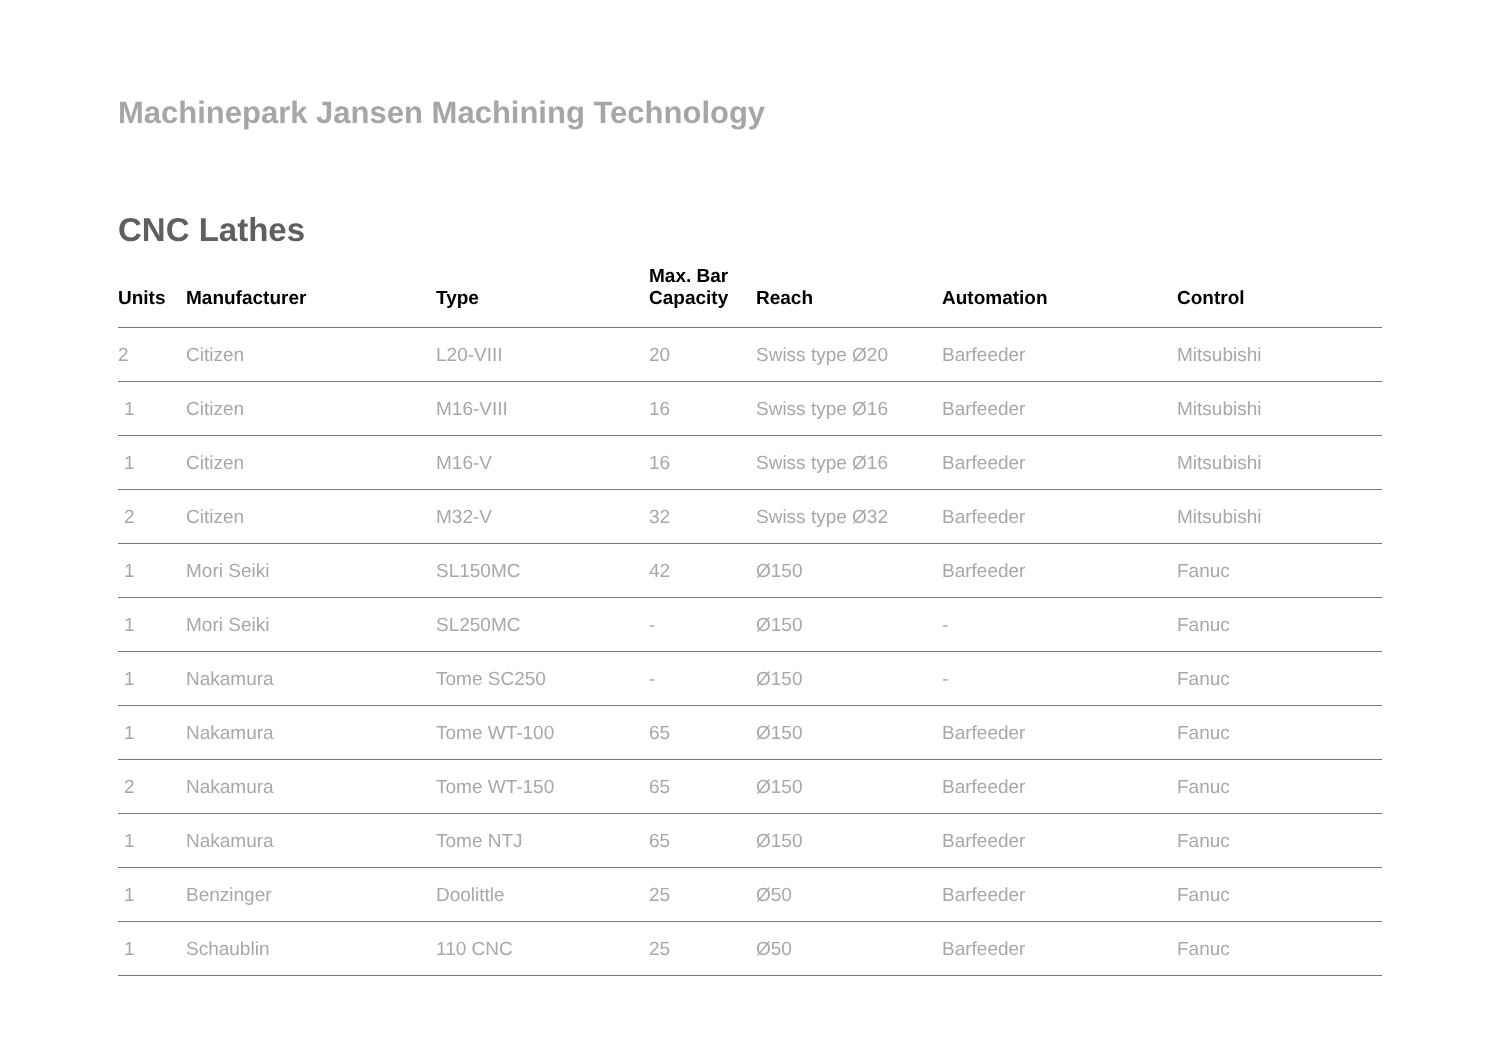Machinepark Jansen Machining Technology
CNC Lathes
| Units | Manufacturer | Type | Max. Bar Capacity | Reach | Automation | Control |
| --- | --- | --- | --- | --- | --- | --- |
| 2 | Citizen | L20-VIII | 20 | Swiss type Ø20 | Barfeeder | Mitsubishi |
| 1 | Citizen | M16-VIII | 16 | Swiss type Ø16 | Barfeeder | Mitsubishi |
| 1 | Citizen | M16-V | 16 | Swiss type Ø16 | Barfeeder | Mitsubishi |
| 2 | Citizen | M32-V | 32 | Swiss type Ø32 | Barfeeder | Mitsubishi |
| 1 | Mori Seiki | SL150MC | 42 | Ø150 | Barfeeder | Fanuc |
| 1 | Mori Seiki | SL250MC | - | Ø150 | - | Fanuc |
| 1 | Nakamura | Tome SC250 | - | Ø150 | - | Fanuc |
| 1 | Nakamura | Tome WT-100 | 65 | Ø150 | Barfeeder | Fanuc |
| 2 | Nakamura | Tome WT-150 | 65 | Ø150 | Barfeeder | Fanuc |
| 1 | Nakamura | Tome NTJ | 65 | Ø150 | Barfeeder | Fanuc |
| 1 | Benzinger | Doolittle | 25 | Ø50 | Barfeeder | Fanuc |
| 1 | Schaublin | 110 CNC | 25 | Ø50 | Barfeeder | Fanuc |